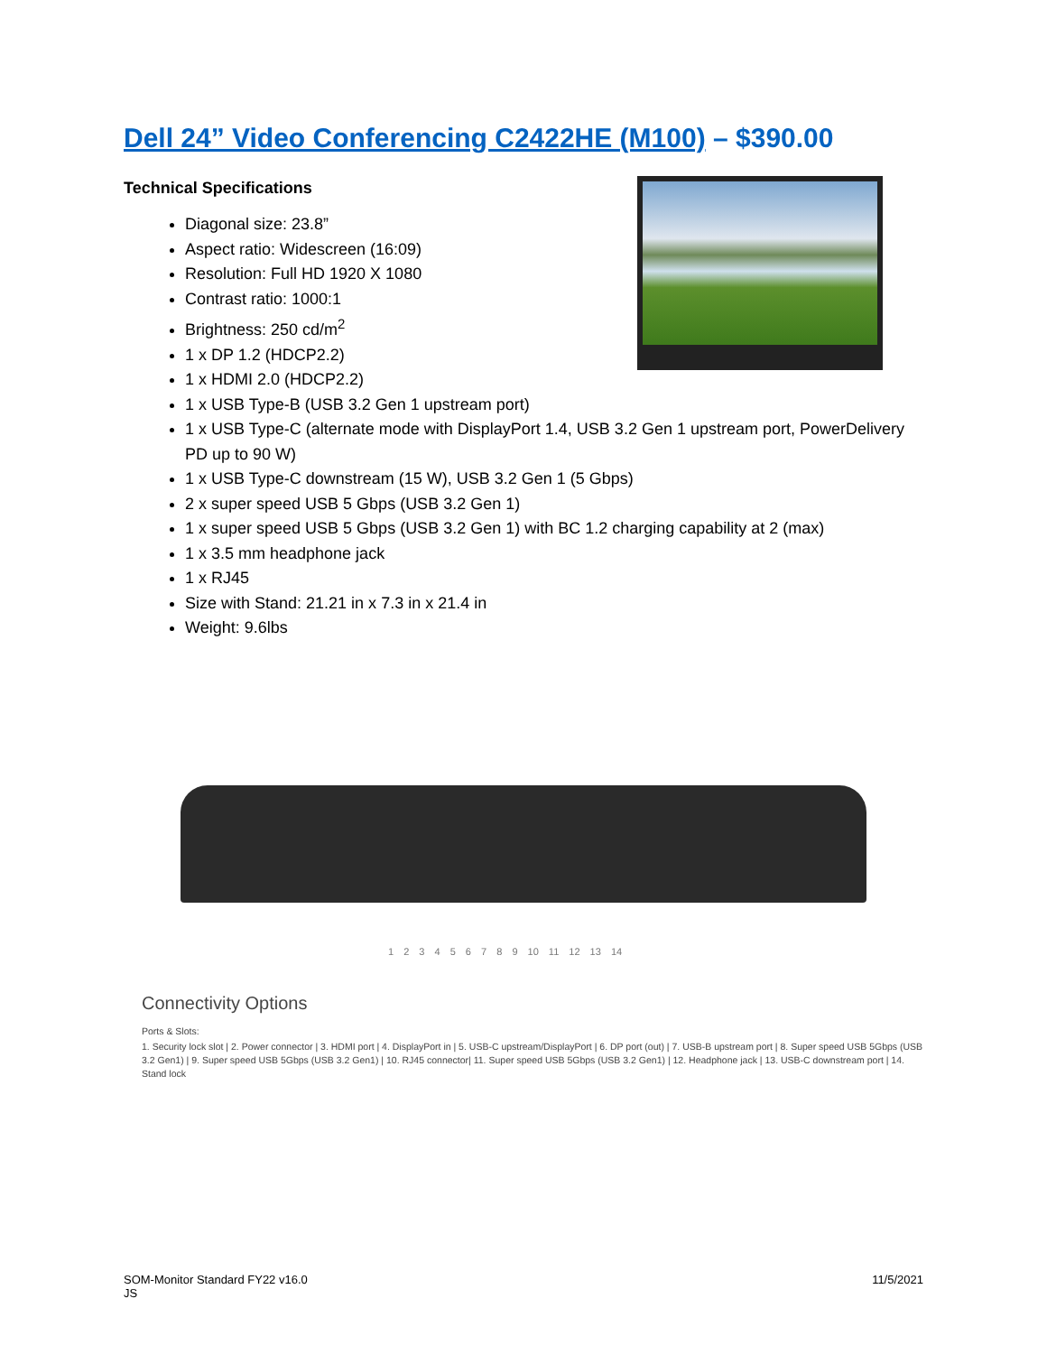Dell 24” Video Conferencing C2422HE (M100) – $390.00
Technical Specifications
Diagonal size: 23.8”
Aspect ratio: Widescreen (16:09)
Resolution: Full HD 1920 X 1080
Contrast ratio: 1000:1
Brightness: 250 cd/m<sup>2</sup>
1 x DP 1.2 (HDCP2.2)
1 x HDMI 2.0 (HDCP2.2)
1 x USB Type-B (USB 3.2 Gen 1 upstream port)
1 x USB Type-C (alternate mode with DisplayPort 1.4, USB 3.2 Gen 1 upstream port, PowerDelivery PD up to 90 W)
1 x USB Type-C downstream (15 W), USB 3.2 Gen 1 (5 Gbps)
2 x super speed USB 5 Gbps (USB 3.2 Gen 1)
1 x super speed USB 5 Gbps (USB 3.2 Gen 1) with BC 1.2 charging capability at 2 (max)
1 x 3.5 mm headphone jack
1 x RJ45
Size with Stand: 21.21 in x 7.3 in x 21.4 in
Weight: 9.6lbs
1 2 3 4 5 6 7 8 9 10 11 12 13 14
Connectivity Options
Ports & Slots:
1. Security lock slot | 2. Power connector | 3. HDMI port | 4. DisplayPort in | 5. USB-C upstream/DisplayPort | 6. DP port (out) | 7. USB-B upstream port | 8. Super speed USB 5Gbps (USB 3.2 Gen1) | 9. Super speed USB 5Gbps (USB 3.2 Gen1) | 10. RJ45 connector| 11. Super speed USB 5Gbps (USB 3.2 Gen1) | 12. Headphone jack | 13. USB-C downstream port | 14. Stand lock
SOM-Monitor Standard FY22 v16.0
JS
11/5/2021